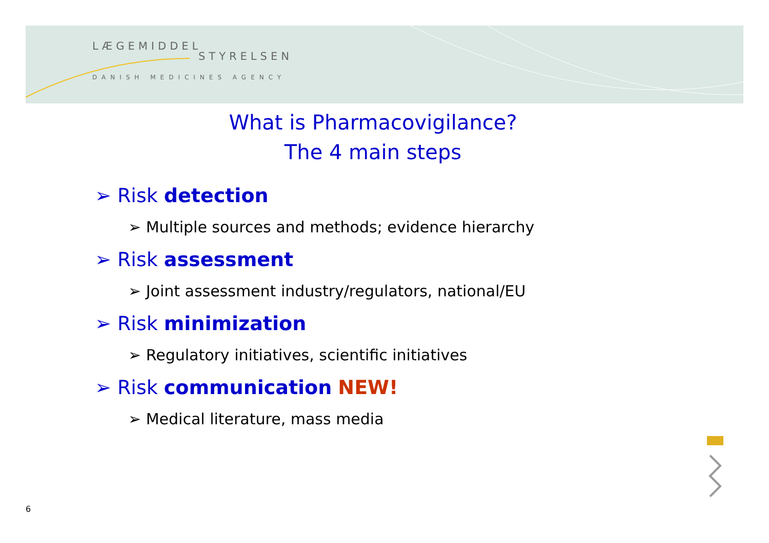LÆGEMIDDEL
STYRELSEN
DANISH MEDICINES AGENCY
What is Pharmacovigilance?
The 4 main steps
➢ Risk detection
➢ Multiple sources and methods; evidence hierarchy
➢ Risk assessment
➢ Joint assessment industry/regulators, national/EU
➢ Risk minimization
➢ Regulatory initiatives, scientific initiatives
➢ Risk communication NEW!
➢ Medical literature, mass media
6